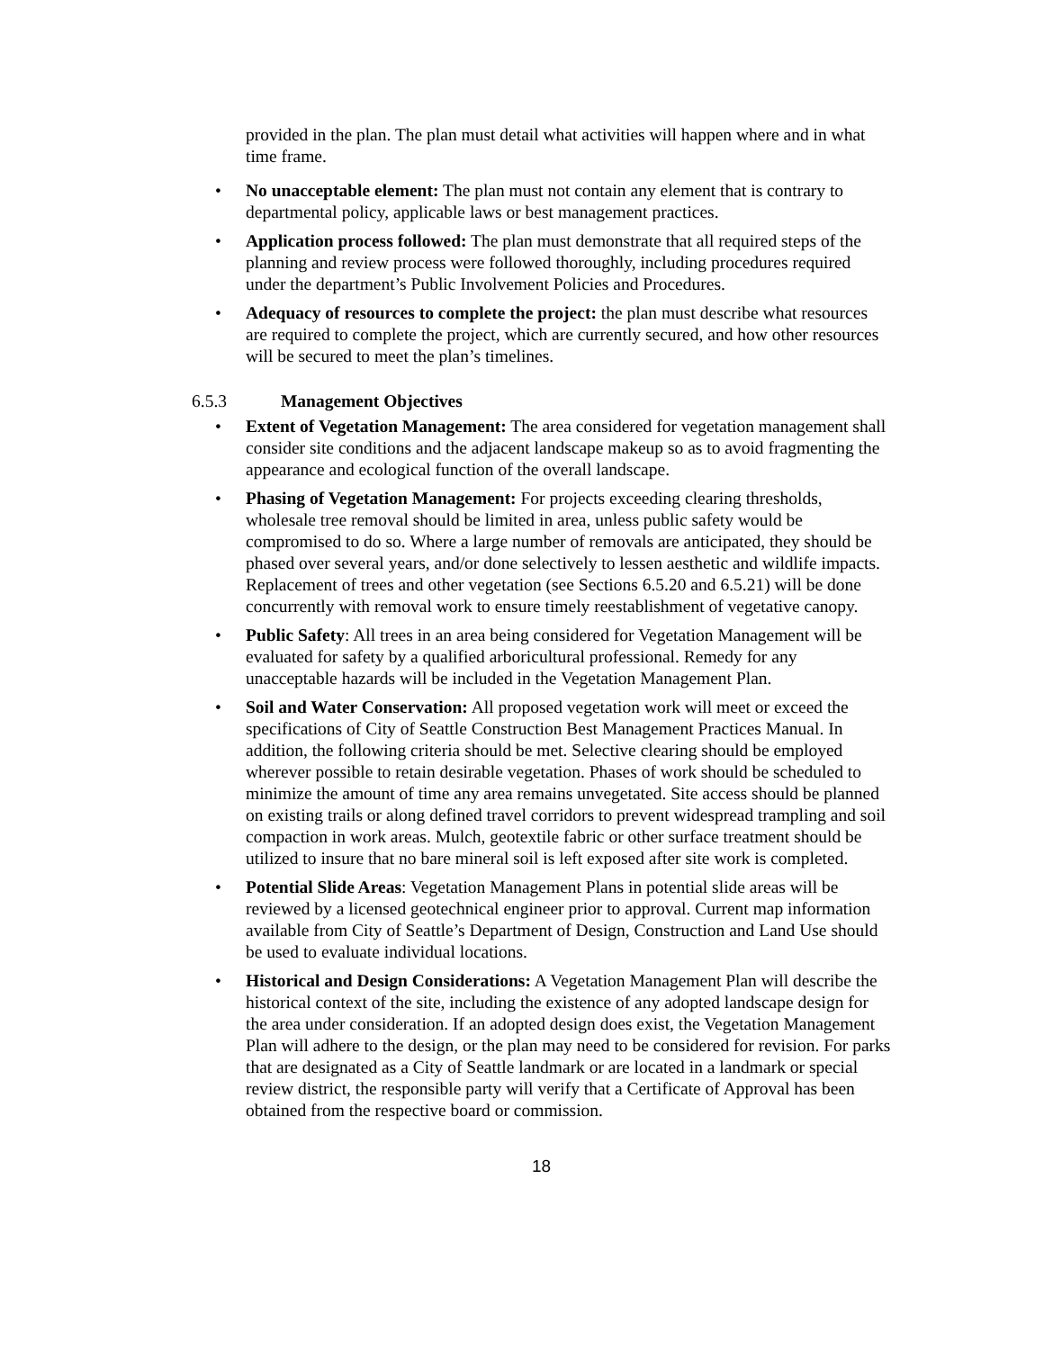provided in the plan. The plan must detail what activities will happen where and in what time frame.
• No unacceptable element: The plan must not contain any element that is contrary to departmental policy, applicable laws or best management practices.
• Application process followed: The plan must demonstrate that all required steps of the planning and review process were followed thoroughly, including procedures required under the department’s Public Involvement Policies and Procedures.
• Adequacy of resources to complete the project: the plan must describe what resources are required to complete the project, which are currently secured, and how other resources will be secured to meet the plan’s timelines.
6.5.3 Management Objectives
• Extent of Vegetation Management: The area considered for vegetation management shall consider site conditions and the adjacent landscape makeup so as to avoid fragmenting the appearance and ecological function of the overall landscape.
• Phasing of Vegetation Management: For projects exceeding clearing thresholds, wholesale tree removal should be limited in area, unless public safety would be compromised to do so. Where a large number of removals are anticipated, they should be phased over several years, and/or done selectively to lessen aesthetic and wildlife impacts. Replacement of trees and other vegetation (see Sections 6.5.20 and 6.5.21) will be done concurrently with removal work to ensure timely reestablishment of vegetative canopy.
• Public Safety: All trees in an area being considered for Vegetation Management will be evaluated for safety by a qualified arboricultural professional. Remedy for any unacceptable hazards will be included in the Vegetation Management Plan.
• Soil and Water Conservation: All proposed vegetation work will meet or exceed the specifications of City of Seattle Construction Best Management Practices Manual. In addition, the following criteria should be met. Selective clearing should be employed wherever possible to retain desirable vegetation. Phases of work should be scheduled to minimize the amount of time any area remains unvegetated. Site access should be planned on existing trails or along defined travel corridors to prevent widespread trampling and soil compaction in work areas. Mulch, geotextile fabric or other surface treatment should be utilized to insure that no bare mineral soil is left exposed after site work is completed.
• Potential Slide Areas: Vegetation Management Plans in potential slide areas will be reviewed by a licensed geotechnical engineer prior to approval. Current map information available from City of Seattle’s Department of Design, Construction and Land Use should be used to evaluate individual locations.
• Historical and Design Considerations: A Vegetation Management Plan will describe the historical context of the site, including the existence of any adopted landscape design for the area under consideration. If an adopted design does exist, the Vegetation Management Plan will adhere to the design, or the plan may need to be considered for revision. For parks that are designated as a City of Seattle landmark or are located in a landmark or special review district, the responsible party will verify that a Certificate of Approval has been obtained from the respective board or commission.
18